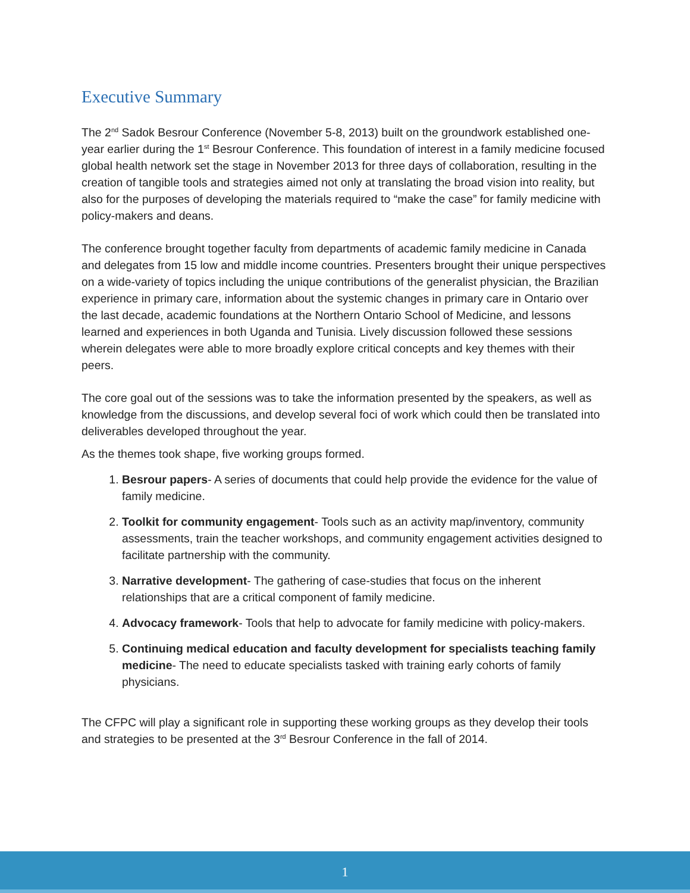Executive Summary
The 2<sup>nd</sup> Sadok Besrour Conference (November 5-8, 2013) built on the groundwork established one-year earlier during the 1<sup>st</sup> Besrour Conference. This foundation of interest in a family medicine focused global health network set the stage in November 2013 for three days of collaboration, resulting in the creation of tangible tools and strategies aimed not only at translating the broad vision into reality, but also for the purposes of developing the materials required to “make the case” for family medicine with policy-makers and deans.
The conference brought together faculty from departments of academic family medicine in Canada and delegates from 15 low and middle income countries. Presenters brought their unique perspectives on a wide-variety of topics including the unique contributions of the generalist physician, the Brazilian experience in primary care, information about the systemic changes in primary care in Ontario over the last decade, academic foundations at the Northern Ontario School of Medicine, and lessons learned and experiences in both Uganda and Tunisia. Lively discussion followed these sessions wherein delegates were able to more broadly explore critical concepts and key themes with their peers.
The core goal out of the sessions was to take the information presented by the speakers, as well as knowledge from the discussions, and develop several foci of work which could then be translated into deliverables developed throughout the year.
As the themes took shape, five working groups formed.
1. Besrour papers- A series of documents that could help provide the evidence for the value of family medicine.
2. Toolkit for community engagement- Tools such as an activity map/inventory, community assessments, train the teacher workshops, and community engagement activities designed to facilitate partnership with the community.
3. Narrative development- The gathering of case-studies that focus on the inherent relationships that are a critical component of family medicine.
4. Advocacy framework- Tools that help to advocate for family medicine with policy-makers.
5. Continuing medical education and faculty development for specialists teaching family medicine- The need to educate specialists tasked with training early cohorts of family physicians.
The CFPC will play a significant role in supporting these working groups as they develop their tools and strategies to be presented at the 3<sup>rd</sup> Besrour Conference in the fall of 2014.
1